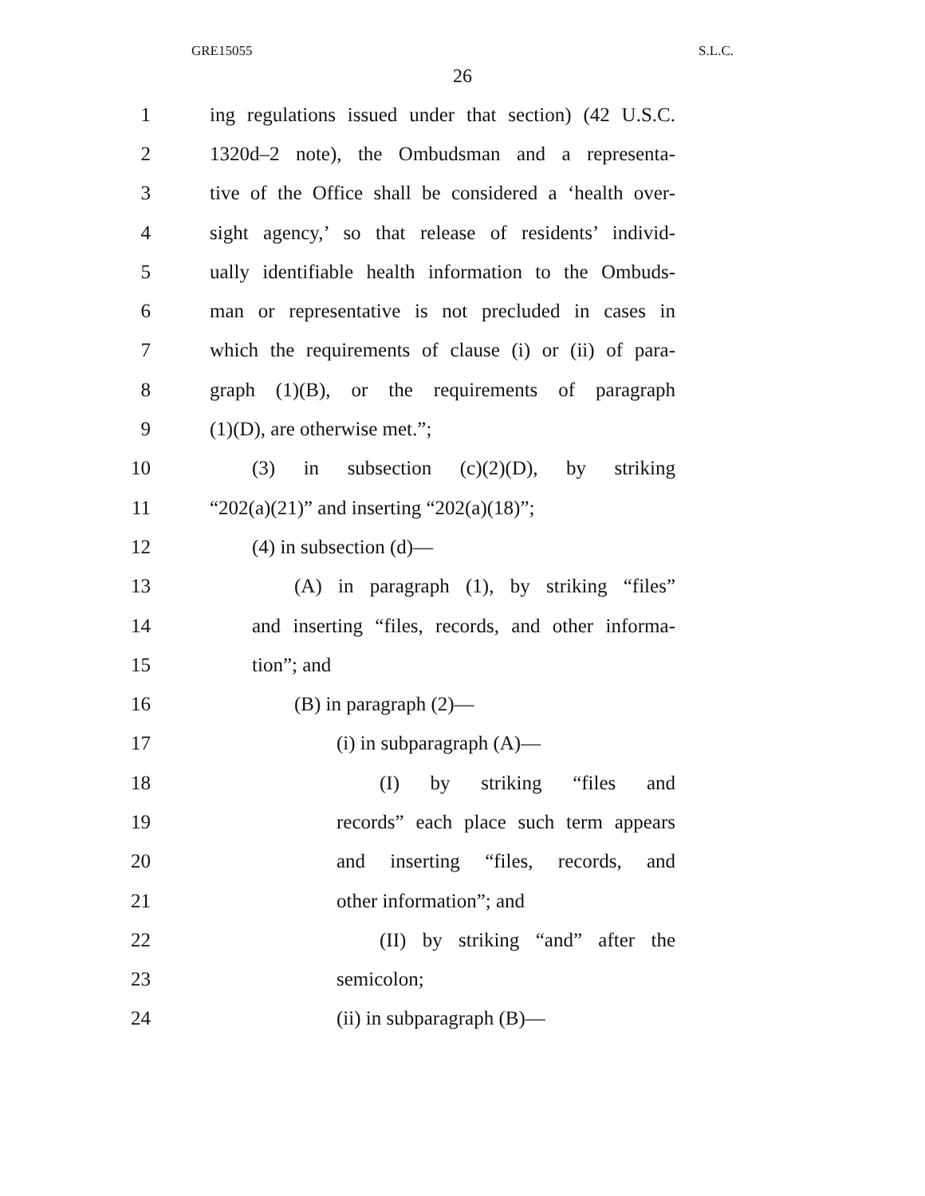GRE15055 S.L.C.
26
1 ing regulations issued under that section) (42 U.S.C.
2 1320d–2 note), the Ombudsman and a representa-
3 tive of the Office shall be considered a ‘health over-
4 sight agency,’ so that release of residents’ individ-
5 ually identifiable health information to the Ombuds-
6 man or representative is not precluded in cases in
7 which the requirements of clause (i) or (ii) of para-
8 graph (1)(B), or the requirements of paragraph
9 (1)(D), are otherwise met.”;
10 (3) in subsection (c)(2)(D), by striking
11 “202(a)(21)” and inserting “202(a)(18)”;
12 (4) in subsection (d)—
13 (A) in paragraph (1), by striking “files”
14 and inserting “files, records, and other informa-
15 tion”; and
16 (B) in paragraph (2)—
17 (i) in subparagraph (A)—
18 (I) by striking “files and
19 records” each place such term appears
20 and inserting “files, records, and
21 other information”; and
22 (II) by striking “and” after the
23 semicolon;
24 (ii) in subparagraph (B)—